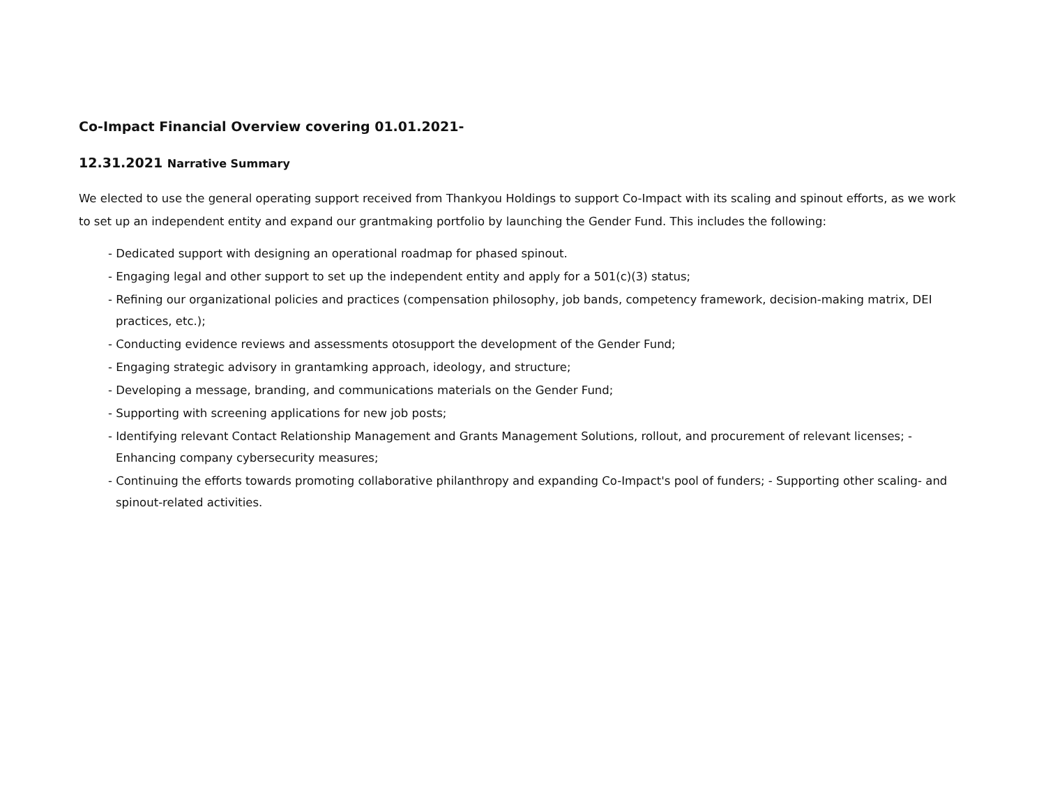Co-Impact Financial Overview covering 01.01.2021-
12.31.2021 Narrative Summary
We elected to use the general operating support received from Thankyou Holdings to support Co-Impact with its scaling and spinout efforts, as we work to set up an independent entity and expand our grantmaking portfolio by launching the Gender Fund. This includes the following:
- Dedicated support with designing an operational roadmap for phased spinout.
- Engaging legal and other support to set up the independent entity and apply for a 501(c)(3) status;
- Refining our organizational policies and practices (compensation philosophy, job bands, competency framework, decision-making matrix, DEI practices, etc.);
- Conducting evidence reviews and assessments otosupport the development of the Gender Fund;
- Engaging strategic advisory in grantamking approach, ideology, and structure;
- Developing a message, branding, and communications materials on the Gender Fund;
- Supporting with screening applications for new job posts;
- Identifying relevant Contact Relationship Management and Grants Management Solutions, rollout, and procurement of relevant licenses; - Enhancing company cybersecurity measures;
- Continuing the efforts towards promoting collaborative philanthropy and expanding Co-Impact's pool of funders; - Supporting other scaling- and spinout-related activities.